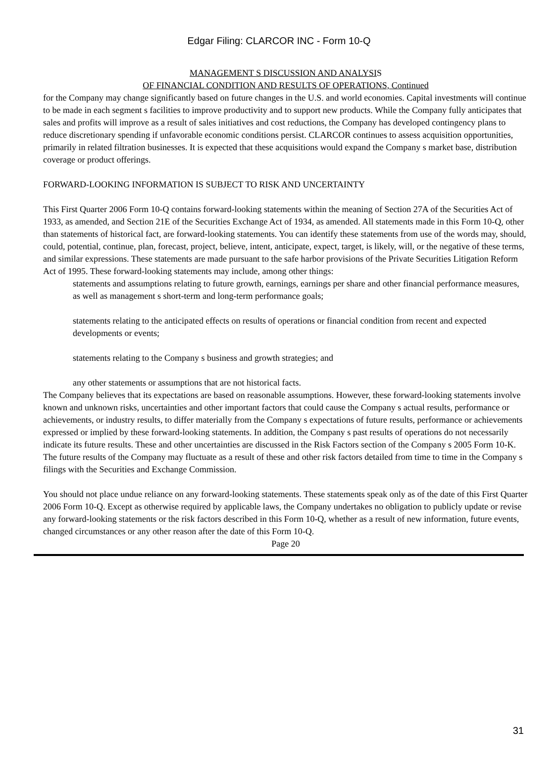Edgar Filing: CLARCOR INC - Form 10-Q
MANAGEMENT S DISCUSSION AND ANALYSIS
OF FINANCIAL CONDITION AND RESULTS OF OPERATIONS, Continued
for the Company may change significantly based on future changes in the U.S. and world economies. Capital investments will continue to be made in each segment s facilities to improve productivity and to support new products. While the Company fully anticipates that sales and profits will improve as a result of sales initiatives and cost reductions, the Company has developed contingency plans to reduce discretionary spending if unfavorable economic conditions persist. CLARCOR continues to assess acquisition opportunities, primarily in related filtration businesses. It is expected that these acquisitions would expand the Company s market base, distribution coverage or product offerings.
FORWARD-LOOKING INFORMATION IS SUBJECT TO RISK AND UNCERTAINTY
This First Quarter 2006 Form 10-Q contains forward-looking statements within the meaning of Section 27A of the Securities Act of 1933, as amended, and Section 21E of the Securities Exchange Act of 1934, as amended. All statements made in this Form 10-Q, other than statements of historical fact, are forward-looking statements. You can identify these statements from use of the words may, should, could, potential, continue, plan, forecast, project, believe, intent, anticipate, expect, target, is likely, will, or the negative of these terms, and similar expressions. These statements are made pursuant to the safe harbor provisions of the Private Securities Litigation Reform Act of 1995. These forward-looking statements may include, among other things:
statements and assumptions relating to future growth, earnings, earnings per share and other financial performance measures, as well as management s short-term and long-term performance goals;
statements relating to the anticipated effects on results of operations or financial condition from recent and expected developments or events;
statements relating to the Company s business and growth strategies; and
any other statements or assumptions that are not historical facts.
The Company believes that its expectations are based on reasonable assumptions. However, these forward-looking statements involve known and unknown risks, uncertainties and other important factors that could cause the Company s actual results, performance or achievements, or industry results, to differ materially from the Company s expectations of future results, performance or achievements expressed or implied by these forward-looking statements. In addition, the Company s past results of operations do not necessarily indicate its future results. These and other uncertainties are discussed in the Risk Factors section of the Company s 2005 Form 10-K. The future results of the Company may fluctuate as a result of these and other risk factors detailed from time to time in the Company s filings with the Securities and Exchange Commission.
You should not place undue reliance on any forward-looking statements. These statements speak only as of the date of this First Quarter 2006 Form 10-Q. Except as otherwise required by applicable laws, the Company undertakes no obligation to publicly update or revise any forward-looking statements or the risk factors described in this Form 10-Q, whether as a result of new information, future events, changed circumstances or any other reason after the date of this Form 10-Q.
Page 20
31